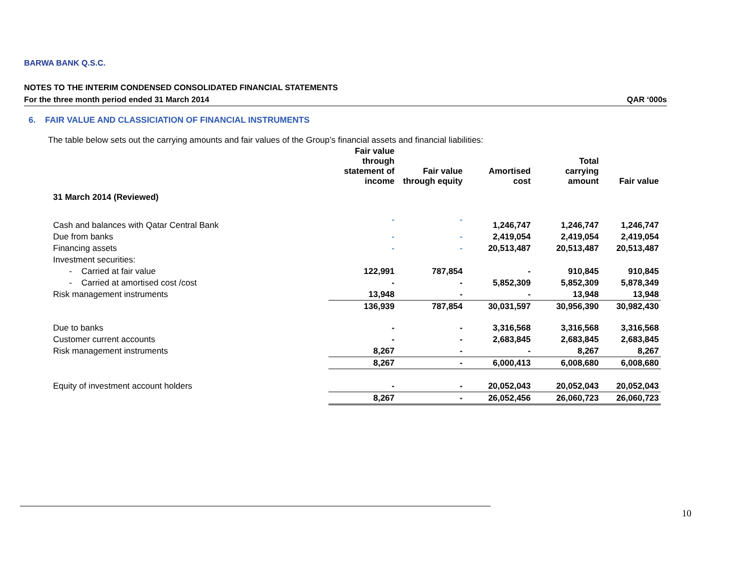BARWA BANK Q.S.C.
NOTES TO THE INTERIM CONDENSED CONSOLIDATED FINANCIAL STATEMENTS
For the three month period ended 31 March 2014 QAR ‘000s
6. FAIR VALUE AND CLASSICIATION OF FINANCIAL INSTRUMENTS
The table below sets out the carrying amounts and fair values of the Group’s financial assets and financial liabilities:
| | Fair value through statement of income | Fair value through equity | Amortised cost | Total carrying amount | Fair value |
| --- | --- | --- | --- | --- | --- |
| 31 March 2014 (Reviewed) | | | | | |
| Cash and balances with Qatar Central Bank | - | - | 1,246,747 | 1,246,747 | 1,246,747 |
| Due from banks | - | - | 2,419,054 | 2,419,054 | 2,419,054 |
| Financing assets | - | - | 20,513,487 | 20,513,487 | 20,513,487 |
| Investment securities: | | | | | |
| - Carried at fair value | 122,991 | 787,854 | - | 910,845 | 910,845 |
| - Carried at amortised cost /cost | - | - | 5,852,309 | 5,852,309 | 5,878,349 |
| Risk management instruments | 13,948 | - | - | 13,948 | 13,948 |
| | 136,939 | 787,854 | 30,031,597 | 30,956,390 | 30,982,430 |
| Due to banks | - | - | 3,316,568 | 3,316,568 | 3,316,568 |
| Customer current accounts | - | - | 2,683,845 | 2,683,845 | 2,683,845 |
| Risk management instruments | 8,267 | - | - | 8,267 | 8,267 |
| | 8,267 | - | 6,000,413 | 6,008,680 | 6,008,680 |
| Equity of investment account holders | - | - | 20,052,043 | 20,052,043 | 20,052,043 |
| | 8,267 | - | 26,052,456 | 26,060,723 | 26,060,723 |
10